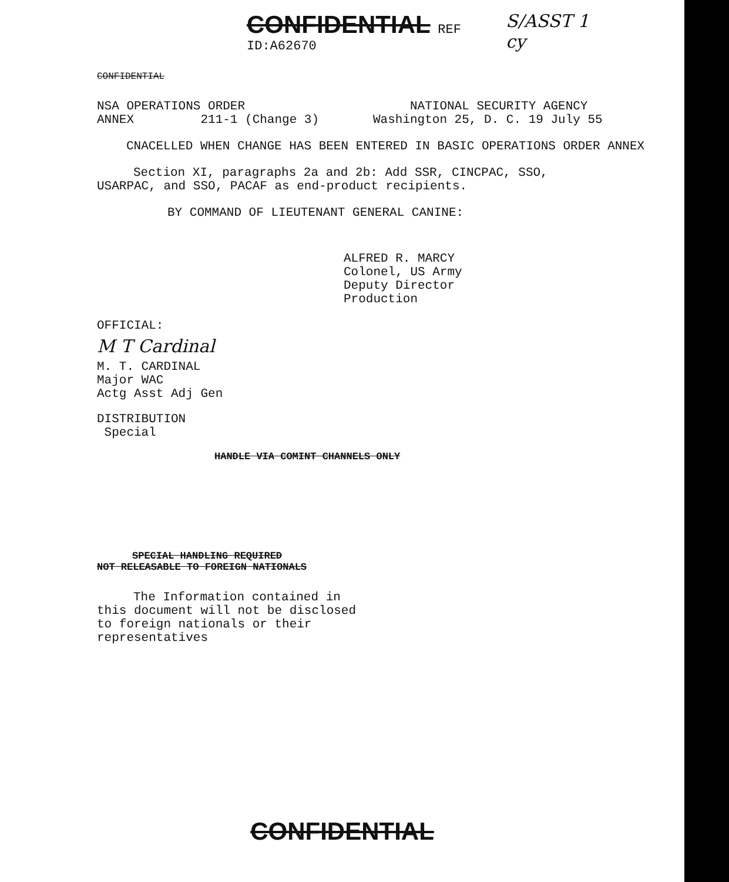CONFIDENTIAL REF ID:A62670
S/ASST 1 cy
CONFIDENTIAL
NSA OPERATIONS ORDER ANNEX 211-1 (Change 3)
NATIONAL SECURITY AGENCY Washington 25, D. C. 19 July 55
CNACELLED WHEN CHANGE HAS BEEN ENTERED IN BASIC OPERATIONS ORDER ANNEX
Section XI, paragraphs 2a and 2b: Add SSR, CINCPAC, SSO, USARPAC, and SSO, PACAF as end-product recipients.
BY COMMAND OF LIEUTENANT GENERAL CANINE:
ALFRED R. MARCY
Colonel, US Army
Deputy Director
Production
OFFICIAL:
M T Cardinal
M. T. CARDINAL
Major WAC
Actg Asst Adj Gen
DISTRIBUTION
Special
HANDLE VIA COMINT CHANNELS ONLY
SPECIAL HANDLING REQUIRED
NOT RELEASABLE TO FOREIGN NATIONALS
The Information contained in this document will not be disclosed to foreign nationals or their representatives
CONFIDENTIAL